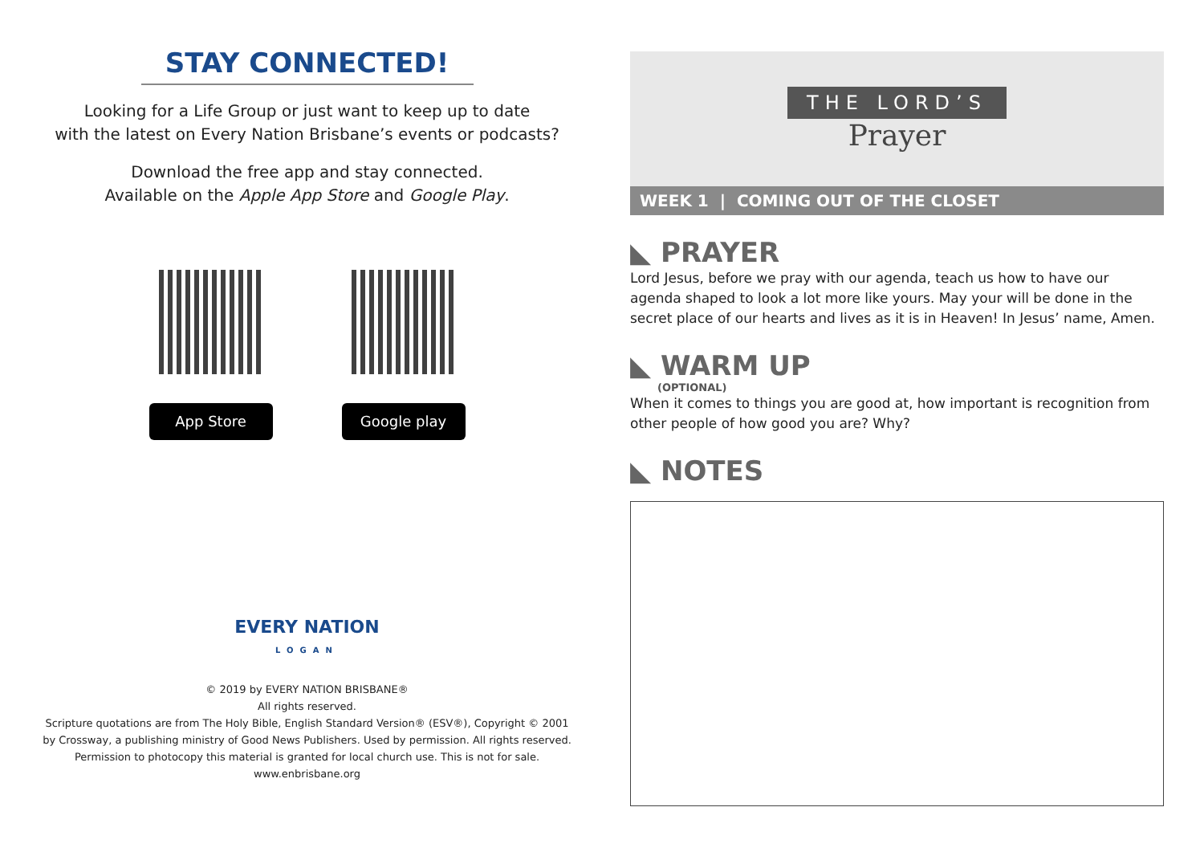STAY CONNECTED!
Looking for a Life Group or just want to keep up to date
with the latest on Every Nation Brisbane’s events or podcasts?
Download the free app and stay connected.
Available on the Apple App Store and Google Play.
App Store Google play
EVERY NATION
LOGAN
© 2019 by EVERY NATION BRISBANE®
All rights reserved.
Scripture quotations are from The Holy Bible, English Standard Version® (ESV®), Copyright © 2001
by Crossway, a publishing ministry of Good News Publishers. Used by permission. All rights reserved.
Permission to photocopy this material is granted for local church use. This is not for sale.
www.enbrisbane.org
THE LORD’S
Prayer
WEEK 1 | COMING OUT OF THE CLOSET
◣ PRAYER
Lord Jesus, before we pray with our agenda, teach us how to have our agenda shaped to look a lot more like yours. May your will be done in the secret place of our hearts and lives as it is in Heaven! In Jesus’ name, Amen.
◣ WARM UP
(OPTIONAL)
When it comes to things you are good at, how important is recognition from other people of how good you are? Why?
◣ NOTES